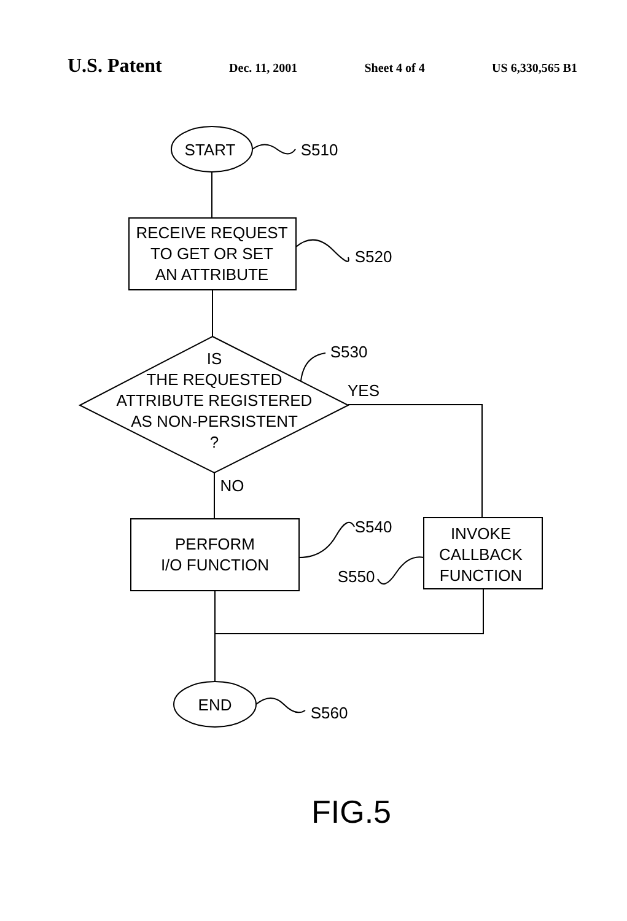U.S. Patent Dec. 11, 2001 Sheet 4 of 4 US 6,330,565 B1
START
S510
RECEIVE REQUEST
TO GET OR SET
AN ATTRIBUTE
S520
IS
THE REQUESTED
ATTRIBUTE REGISTERED
AS NON-PERSISTENT
?
S530
YES
NO
PERFORM
I/O FUNCTION
S540
INVOKE
CALLBACK
FUNCTION
S550
END
S560
FIG.5